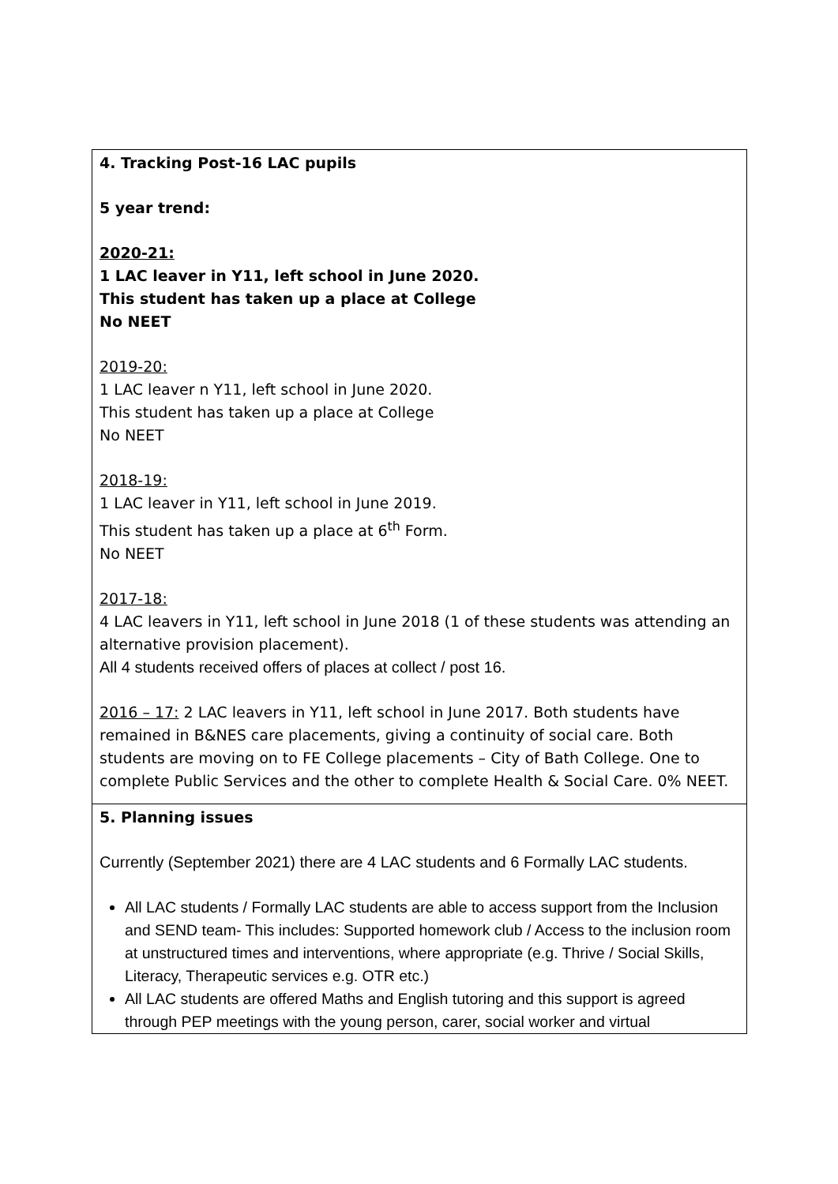| 4. Tracking Post-16 LAC pupils 5 year trend: 2020-21: 1 LAC leaver in Y11, left school in June 2020. This student has taken up a place at College No NEET 2019-20: 1 LAC leaver n Y11, left school in June 2020. This student has taken up a place at College No NEET 2018-19: 1 LAC leaver in Y11, left school in June 2019. This student has taken up a place at 6<sup>th</sup> Form. No NEET 2017-18: 4 LAC leavers in Y11, left school in June 2018 (1 of these students was attending an alternative provision placement). All 4 students received offers of places at collect / post 16. 2016 – 17: 2 LAC leavers in Y11, left school in June 2017. Both students have remained in B&NES care placements, giving a continuity of social care. Both students are moving on to FE College placements – City of Bath College. One to complete Public Services and the other to complete Health & Social Care. 0% NEET. |
| 5. Planning issues Currently (September 2021) there are 4 LAC students and 6 Formally LAC students. All LAC students / Formally LAC students are able to access support from the Inclusion and SEND team- This includes: Supported homework club / Access to the inclusion room at unstructured times and interventions, where appropriate (e.g. Thrive / Social Skills, Literacy, Therapeutic services e.g. OTR etc.) All LAC students are offered Maths and English tutoring and this support is agreed through PEP meetings with the young person, carer, social worker and virtual |